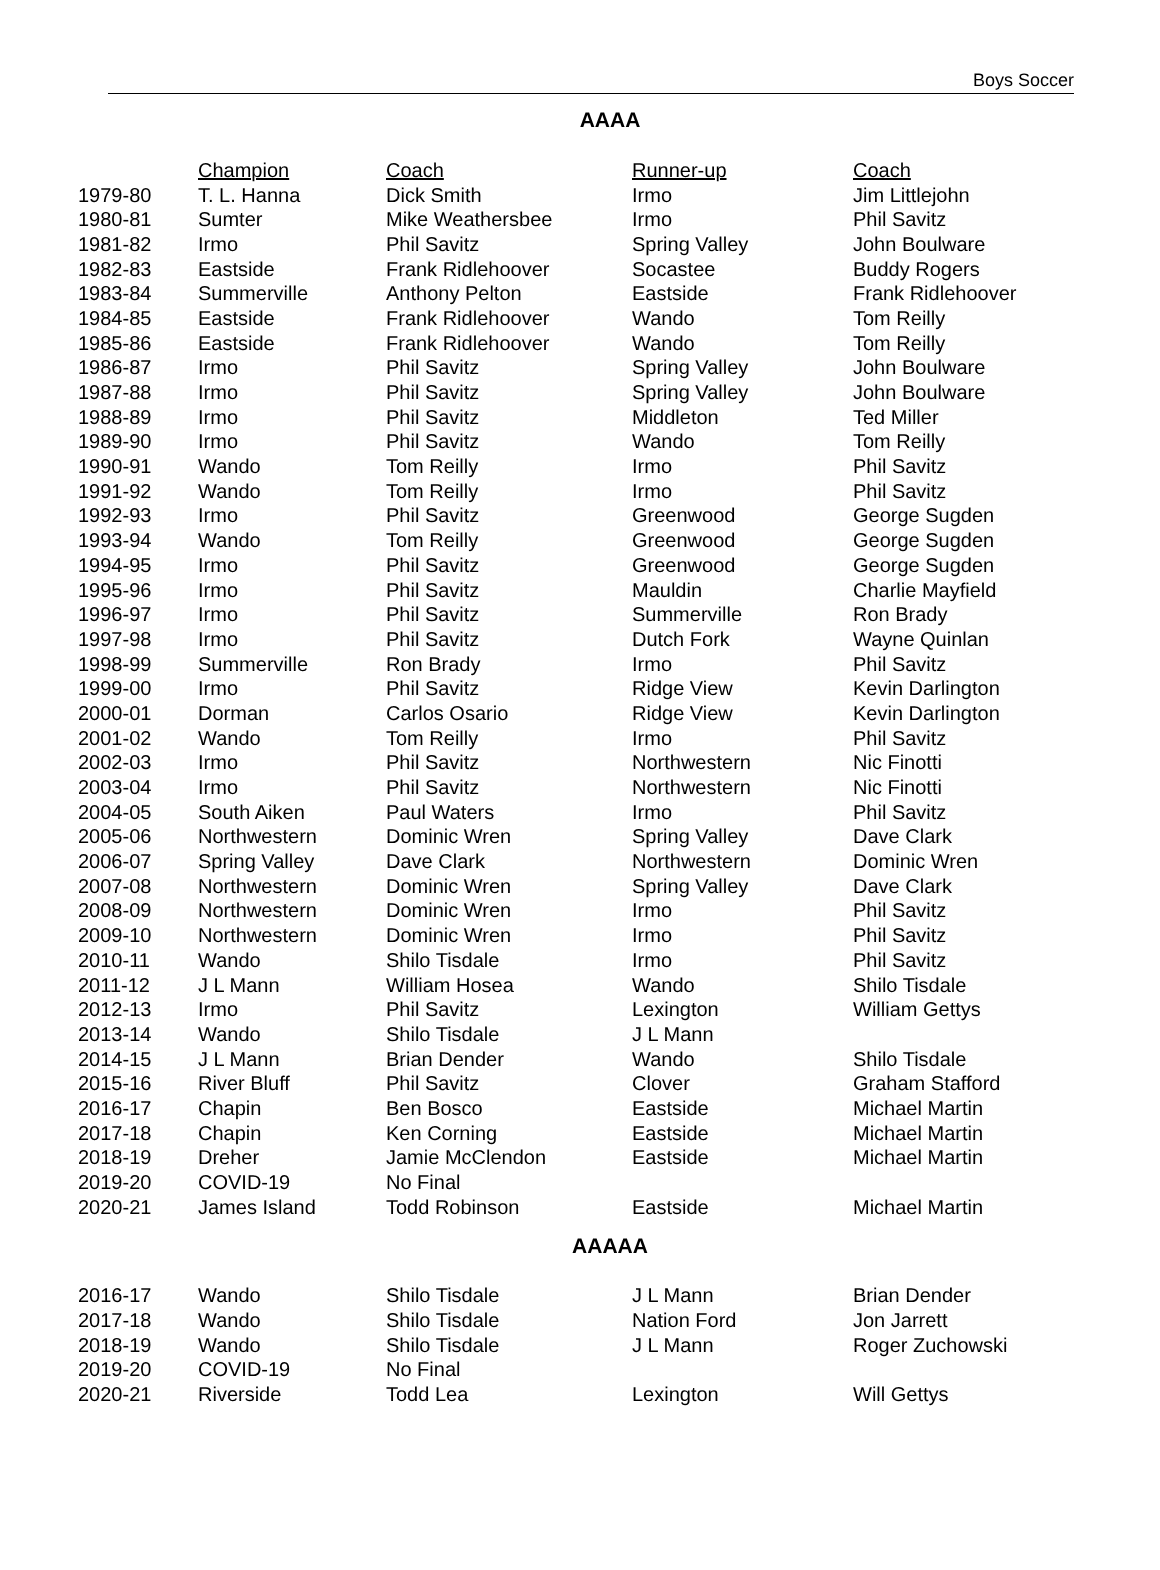Boys Soccer
AAAA
| | Champion | Coach | Runner-up | Coach |
| --- | --- | --- | --- | --- |
| 1979-80 | T. L. Hanna | Dick Smith | Irmo | Jim Littlejohn |
| 1980-81 | Sumter | Mike Weathersbee | Irmo | Phil Savitz |
| 1981-82 | Irmo | Phil Savitz | Spring Valley | John Boulware |
| 1982-83 | Eastside | Frank Ridlehoover | Socastee | Buddy Rogers |
| 1983-84 | Summerville | Anthony Pelton | Eastside | Frank Ridlehoover |
| 1984-85 | Eastside | Frank Ridlehoover | Wando | Tom Reilly |
| 1985-86 | Eastside | Frank Ridlehoover | Wando | Tom Reilly |
| 1986-87 | Irmo | Phil Savitz | Spring Valley | John Boulware |
| 1987-88 | Irmo | Phil Savitz | Spring Valley | John Boulware |
| 1988-89 | Irmo | Phil Savitz | Middleton | Ted Miller |
| 1989-90 | Irmo | Phil Savitz | Wando | Tom Reilly |
| 1990-91 | Wando | Tom Reilly | Irmo | Phil Savitz |
| 1991-92 | Wando | Tom Reilly | Irmo | Phil Savitz |
| 1992-93 | Irmo | Phil Savitz | Greenwood | George Sugden |
| 1993-94 | Wando | Tom Reilly | Greenwood | George Sugden |
| 1994-95 | Irmo | Phil Savitz | Greenwood | George Sugden |
| 1995-96 | Irmo | Phil Savitz | Mauldin | Charlie Mayfield |
| 1996-97 | Irmo | Phil Savitz | Summerville | Ron Brady |
| 1997-98 | Irmo | Phil Savitz | Dutch Fork | Wayne Quinlan |
| 1998-99 | Summerville | Ron Brady | Irmo | Phil Savitz |
| 1999-00 | Irmo | Phil Savitz | Ridge View | Kevin Darlington |
| 2000-01 | Dorman | Carlos Osario | Ridge View | Kevin Darlington |
| 2001-02 | Wando | Tom Reilly | Irmo | Phil Savitz |
| 2002-03 | Irmo | Phil Savitz | Northwestern | Nic Finotti |
| 2003-04 | Irmo | Phil Savitz | Northwestern | Nic Finotti |
| 2004-05 | South Aiken | Paul Waters | Irmo | Phil Savitz |
| 2005-06 | Northwestern | Dominic Wren | Spring Valley | Dave Clark |
| 2006-07 | Spring Valley | Dave Clark | Northwestern | Dominic Wren |
| 2007-08 | Northwestern | Dominic Wren | Spring Valley | Dave Clark |
| 2008-09 | Northwestern | Dominic Wren | Irmo | Phil Savitz |
| 2009-10 | Northwestern | Dominic Wren | Irmo | Phil Savitz |
| 2010-11 | Wando | Shilo Tisdale | Irmo | Phil Savitz |
| 2011-12 | J L Mann | William Hosea | Wando | Shilo Tisdale |
| 2012-13 | Irmo | Phil Savitz | Lexington | William Gettys |
| 2013-14 | Wando | Shilo Tisdale | J L Mann | |
| 2014-15 | J L Mann | Brian Dender | Wando | Shilo Tisdale |
| 2015-16 | River Bluff | Phil Savitz | Clover | Graham Stafford |
| 2016-17 | Chapin | Ben Bosco | Eastside | Michael Martin |
| 2017-18 | Chapin | Ken Corning | Eastside | Michael Martin |
| 2018-19 | Dreher | Jamie McClendon | Eastside | Michael Martin |
| 2019-20 | COVID-19 | No Final | | |
| 2020-21 | James Island | Todd Robinson | Eastside | Michael Martin |
AAAAA
| 2016-17 | Wando | Shilo Tisdale | J L Mann | Brian Dender |
| 2017-18 | Wando | Shilo Tisdale | Nation Ford | Jon Jarrett |
| 2018-19 | Wando | Shilo Tisdale | J L Mann | Roger Zuchowski |
| 2019-20 | COVID-19 | No Final | | |
| 2020-21 | Riverside | Todd Lea | Lexington | Will Gettys |